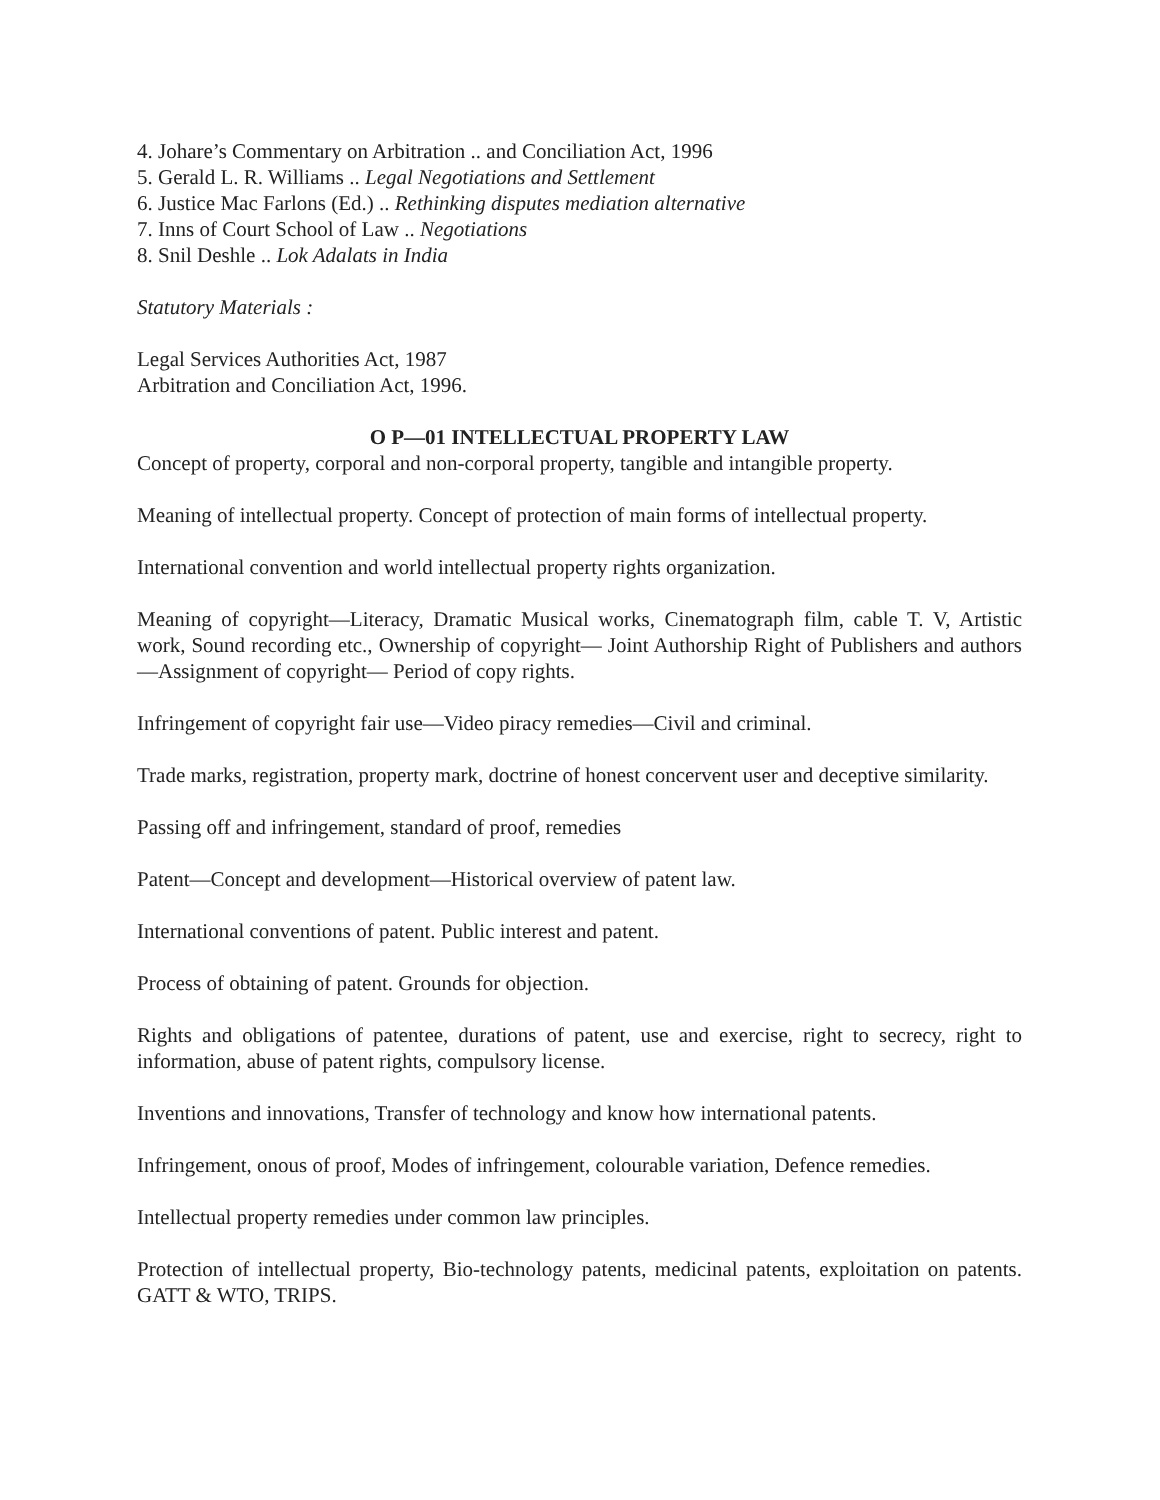4. Johare’s Commentary on Arbitration .. and Conciliation Act, 1996
5. Gerald L. R. Williams .. Legal Negotiations and Settlement
6. Justice Mac Farlons (Ed.) .. Rethinking disputes mediation alternative
7. Inns of Court School of Law .. Negotiations
8. Snil Deshle .. Lok Adalats in India
Statutory Materials :
Legal Services Authorities Act, 1987
Arbitration and Conciliation Act, 1996.
O P—01 INTELLECTUAL PROPERTY LAW
Concept of property, corporal and non-corporal property, tangible and intangible property.
Meaning of intellectual property. Concept of protection of main forms of intellectual property.
International convention and world intellectual property rights organization.
Meaning of copyright—Literacy, Dramatic Musical works, Cinematograph film, cable T. V, Artistic work, Sound recording etc., Ownership of copyright— Joint Authorship Right of Publishers and authors—Assignment of copyright— Period of copy rights.
Infringement of copyright fair use—Video piracy remedies—Civil and criminal.
Trade marks, registration, property mark, doctrine of honest concervent user and deceptive similarity.
Passing off and infringement, standard of proof, remedies
Patent—Concept and development—Historical overview of patent law.
International conventions of patent. Public interest and patent.
Process of obtaining of patent. Grounds for objection.
Rights and obligations of patentee, durations of patent, use and exercise, right to secrecy, right to information, abuse of patent rights, compulsory license.
Inventions and innovations, Transfer of technology and know how international patents.
Infringement, onous of proof, Modes of infringement, colourable variation, Defence remedies.
Intellectual property remedies under common law principles.
Protection of intellectual property, Bio-technology patents, medicinal patents, exploitation on patents. GATT & WTO, TRIPS.